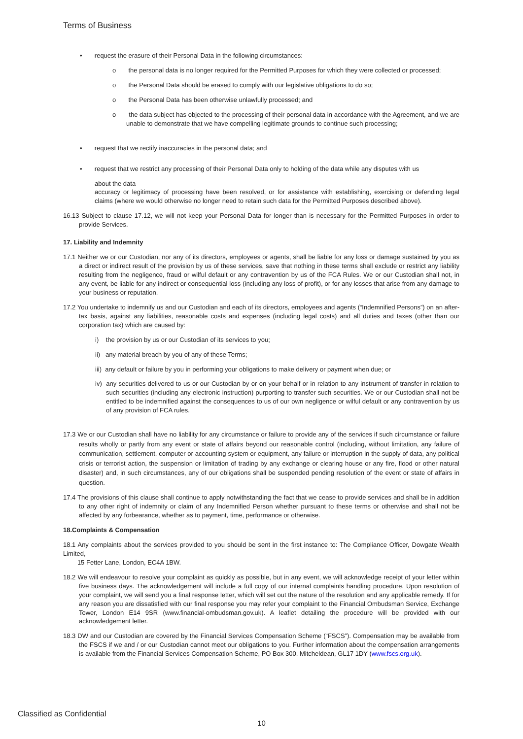Terms of Business
• request the erasure of their Personal Data in the following circumstances:
o the personal data is no longer required for the Permitted Purposes for which they were collected or processed;
o the Personal Data should be erased to comply with our legislative obligations to do so;
o the Personal Data has been otherwise unlawfully processed; and
o the data subject has objected to the processing of their personal data in accordance with the Agreement, and we are unable to demonstrate that we have compelling legitimate grounds to continue such processing;
• request that we rectify inaccuracies in the personal data; and
• request that we restrict any processing of their Personal Data only to holding of the data while any disputes with us
about the data
accuracy or legitimacy of processing have been resolved, or for assistance with establishing, exercising or defending legal claims (where we would otherwise no longer need to retain such data for the Permitted Purposes described above).
16.13 Subject to clause 17.12, we will not keep your Personal Data for longer than is necessary for the Permitted Purposes in order to provide Services.
17. Liability and Indemnity
17.1 Neither we or our Custodian, nor any of its directors, employees or agents, shall be liable for any loss or damage sustained by you as a direct or indirect result of the provision by us of these services, save that nothing in these terms shall exclude or restrict any liability resulting from the negligence, fraud or wilful default or any contravention by us of the FCA Rules. We or our Custodian shall not, in any event, be liable for any indirect or consequential loss (including any loss of profit), or for any losses that arise from any damage to your business or reputation.
17.2 You undertake to indemnify us and our Custodian and each of its directors, employees and agents (“Indemnified Persons”) on an after-tax basis, against any liabilities, reasonable costs and expenses (including legal costs) and all duties and taxes (other than our corporation tax) which are caused by:
i) the provision by us or our Custodian of its services to you;
ii) any material breach by you of any of these Terms;
iii) any default or failure by you in performing your obligations to make delivery or payment when due; or
iv) any securities delivered to us or our Custodian by or on your behalf or in relation to any instrument of transfer in relation to such securities (including any electronic instruction) purporting to transfer such securities. We or our Custodian shall not be entitled to be indemnified against the consequences to us of our own negligence or wilful default or any contravention by us of any provision of FCA rules.
17.3 We or our Custodian shall have no liability for any circumstance or failure to provide any of the services if such circumstance or failure results wholly or partly from any event or state of affairs beyond our reasonable control (including, without limitation, any failure of communication, settlement, computer or accounting system or equipment, any failure or interruption in the supply of data, any political crisis or terrorist action, the suspension or limitation of trading by any exchange or clearing house or any fire, flood or other natural disaster) and, in such circumstances, any of our obligations shall be suspended pending resolution of the event or state of affairs in question.
17.4 The provisions of this clause shall continue to apply notwithstanding the fact that we cease to provide services and shall be in addition to any other right of indemnity or claim of any Indemnified Person whether pursuant to these terms or otherwise and shall not be affected by any forbearance, whether as to payment, time, performance or otherwise.
18.Complaints & Compensation
18.1 Any complaints about the services provided to you should be sent in the first instance to: The Compliance Officer, Dowgate Wealth Limited,
15 Fetter Lane, London, EC4A 1BW.
18.2 We will endeavour to resolve your complaint as quickly as possible, but in any event, we will acknowledge receipt of your letter within five business days. The acknowledgement will include a full copy of our internal complaints handling procedure. Upon resolution of your complaint, we will send you a final response letter, which will set out the nature of the resolution and any applicable remedy. If for any reason you are dissatisfied with our final response you may refer your complaint to the Financial Ombudsman Service, Exchange Tower, London E14 9SR (www.financial-ombudsman.gov.uk). A leaflet detailing the procedure will be provided with our acknowledgement letter.
18.3 DW and our Custodian are covered by the Financial Services Compensation Scheme (“FSCS”). Compensation may be available from the FSCS if we and / or our Custodian cannot meet our obligations to you. Further information about the compensation arrangements is available from the Financial Services Compensation Scheme, PO Box 300, Mitcheldean, GL17 1DY (www.fscs.org.uk).
Classified as Confidential
10